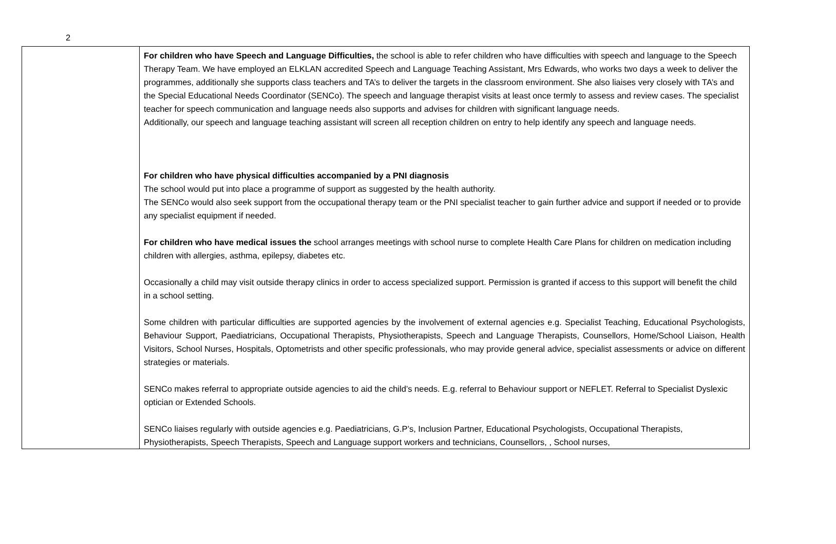2
| | For children who have Speech and Language Difficulties, the school is able to refer children who have difficulties with speech and language to the Speech Therapy Team. We have employed an ELKLAN accredited Speech and Language Teaching Assistant, Mrs Edwards, who works two days a week to deliver the programmes, additionally she supports class teachers and TA’s to deliver the targets in the classroom environment. She also liaises very closely with TA’s and the Special Educational Needs Coordinator (SENCo). The speech and language therapist visits at least once termly to assess and review cases. The specialist teacher for speech communication and language needs also supports and advises for children with significant language needs. Additionally, our speech and language teaching assistant will screen all reception children on entry to help identify any speech and language needs. For children who have physical difficulties accompanied by a PNI diagnosis The school would put into place a programme of support as suggested by the health authority. The SENCo would also seek support from the occupational therapy team or the PNI specialist teacher to gain further advice and support if needed or to provide any specialist equipment if needed. For children who have medical issues the school arranges meetings with school nurse to complete Health Care Plans for children on medication including children with allergies, asthma, epilepsy, diabetes etc. Occasionally a child may visit outside therapy clinics in order to access specialized support. Permission is granted if access to this support will benefit the child in a school setting. Some children with particular difficulties are supported agencies by the involvement of external agencies e.g. Specialist Teaching, Educational Psychologists, Behaviour Support, Paediatricians, Occupational Therapists, Physiotherapists, Speech and Language Therapists, Counsellors, Home/School Liaison, Health Visitors, School Nurses, Hospitals, Optometrists and other specific professionals, who may provide general advice, specialist assessments or advice on different strategies or materials. SENCo makes referral to appropriate outside agencies to aid the child’s needs. E.g. referral to Behaviour support or NEFLET. Referral to Specialist Dyslexic optician or Extended Schools. SENCo liaises regularly with outside agencies e.g. Paediatricians, G.P’s, Inclusion Partner, Educational Psychologists, Occupational Therapists, Physiotherapists, Speech Therapists, Speech and Language support workers and technicians, Counsellors, , School nurses, |